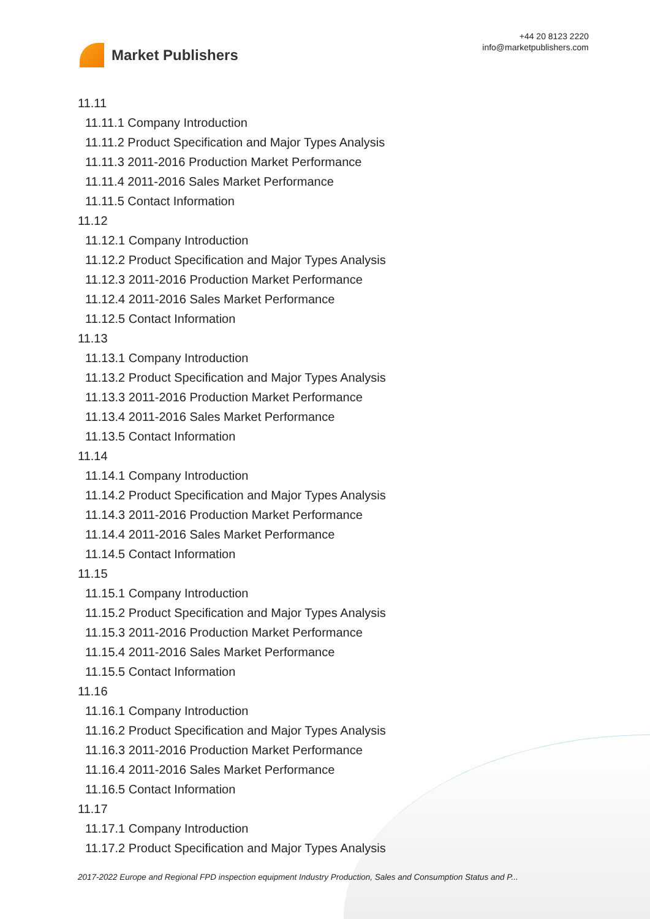Market Publishers
+44 20 8123 2220
info@marketpublishers.com
11.11
11.11.1 Company Introduction
11.11.2 Product Specification and Major Types Analysis
11.11.3 2011-2016 Production Market Performance
11.11.4 2011-2016 Sales Market Performance
11.11.5 Contact Information
11.12
11.12.1 Company Introduction
11.12.2 Product Specification and Major Types Analysis
11.12.3 2011-2016 Production Market Performance
11.12.4 2011-2016 Sales Market Performance
11.12.5 Contact Information
11.13
11.13.1 Company Introduction
11.13.2 Product Specification and Major Types Analysis
11.13.3 2011-2016 Production Market Performance
11.13.4 2011-2016 Sales Market Performance
11.13.5 Contact Information
11.14
11.14.1 Company Introduction
11.14.2 Product Specification and Major Types Analysis
11.14.3 2011-2016 Production Market Performance
11.14.4 2011-2016 Sales Market Performance
11.14.5 Contact Information
11.15
11.15.1 Company Introduction
11.15.2 Product Specification and Major Types Analysis
11.15.3 2011-2016 Production Market Performance
11.15.4 2011-2016 Sales Market Performance
11.15.5 Contact Information
11.16
11.16.1 Company Introduction
11.16.2 Product Specification and Major Types Analysis
11.16.3 2011-2016 Production Market Performance
11.16.4 2011-2016 Sales Market Performance
11.16.5 Contact Information
11.17
11.17.1 Company Introduction
11.17.2 Product Specification and Major Types Analysis
2017-2022 Europe and Regional FPD inspection equipment Industry Production, Sales and Consumption Status and P...